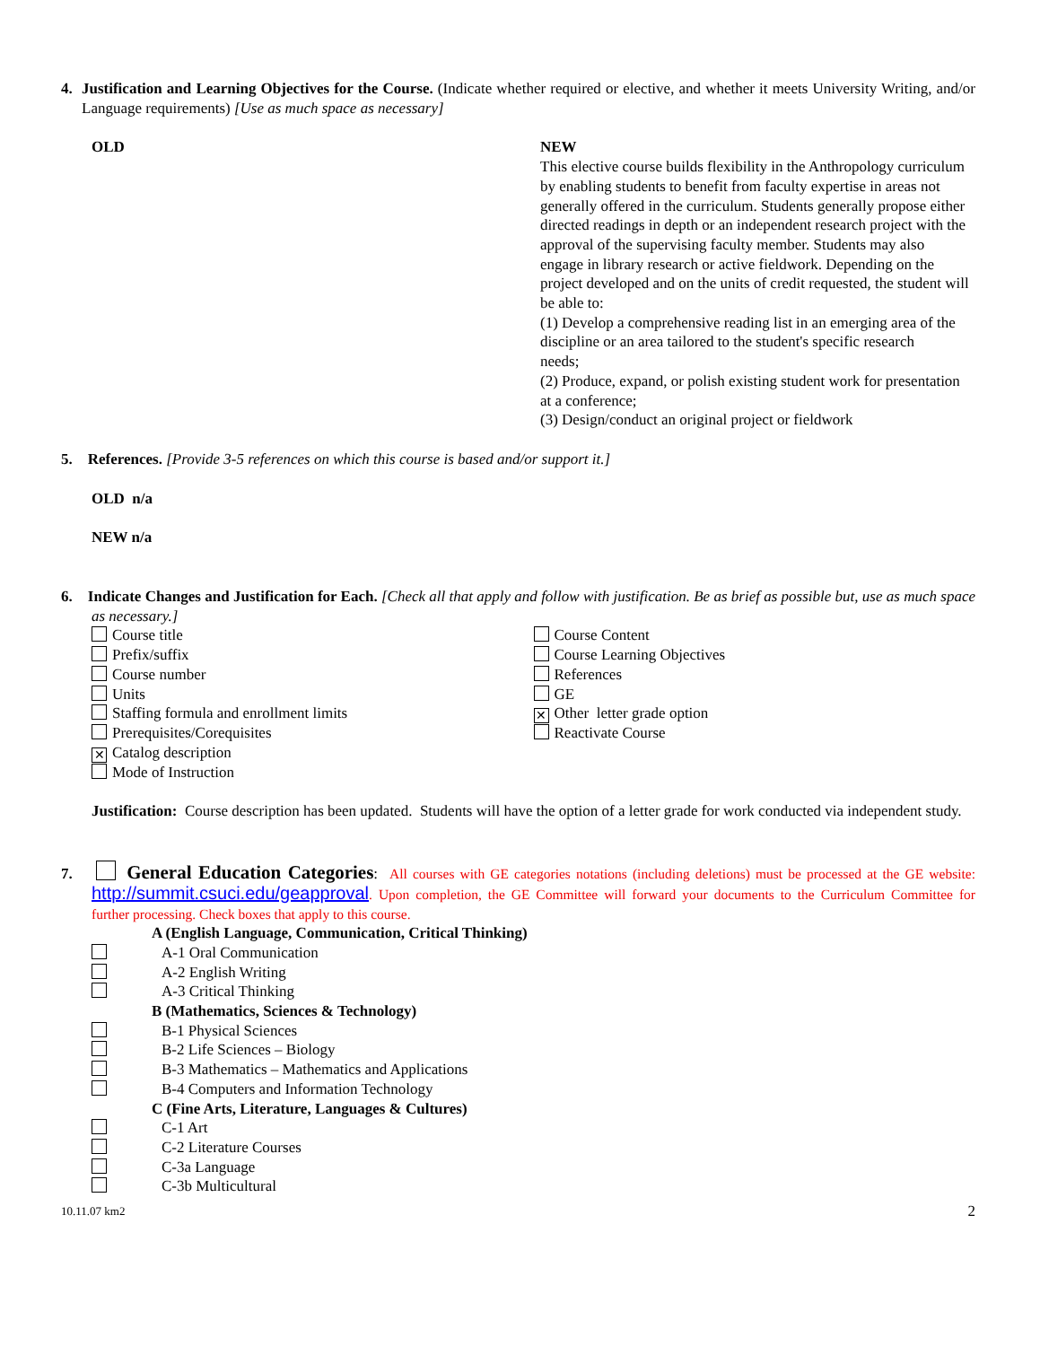4. Justification and Learning Objectives for the Course. (Indicate whether required or elective, and whether it meets University Writing, and/or Language requirements) [Use as much space as necessary]
OLD NEW
This elective course builds flexibility in the Anthropology curriculum by enabling students to benefit from faculty expertise in areas not generally offered in the curriculum. Students generally propose either directed readings in depth or an independent research project with the approval of the supervising faculty member. Students may also engage in library research or active fieldwork. Depending on the project developed and on the units of credit requested, the student will be able to:
(1) Develop a comprehensive reading list in an emerging area of the discipline or an area tailored to the student's specific research
needs;
(2) Produce, expand, or polish existing student work for presentation at a conference;
(3) Design/conduct an original project or fieldwork
5. References. [Provide 3-5 references on which this course is based and/or support it.]
OLD n/a
NEW n/a
6. Indicate Changes and Justification for Each. [Check all that apply and follow with justification. Be as brief as possible but, use as much space as necessary.]
Course title
Prefix/suffix
Course number
Units
Staffing formula and enrollment limits
Prerequisites/Corequisites
✕ Catalog description
Mode of Instruction
Course Content
Course Learning Objectives
References
GE
✕ Other letter grade option
Reactivate Course
Justification: Course description has been updated. Students will have the option of a letter grade for work conducted via independent study.
7. General Education Categories: All courses with GE categories notations (including deletions) must be processed at the GE website: http://summit.csuci.edu/geapproval. Upon completion, the GE Committee will forward your documents to the Curriculum Committee for further processing. Check boxes that apply to this course.
A (English Language, Communication, Critical Thinking)
A-1 Oral Communication
A-2 English Writing
A-3 Critical Thinking
B (Mathematics, Sciences & Technology)
B-1 Physical Sciences
B-2 Life Sciences – Biology
B-3 Mathematics – Mathematics and Applications
B-4 Computers and Information Technology
C (Fine Arts, Literature, Languages & Cultures)
C-1 Art
C-2 Literature Courses
C-3a Language
C-3b Multicultural
10.11.07 km2 2